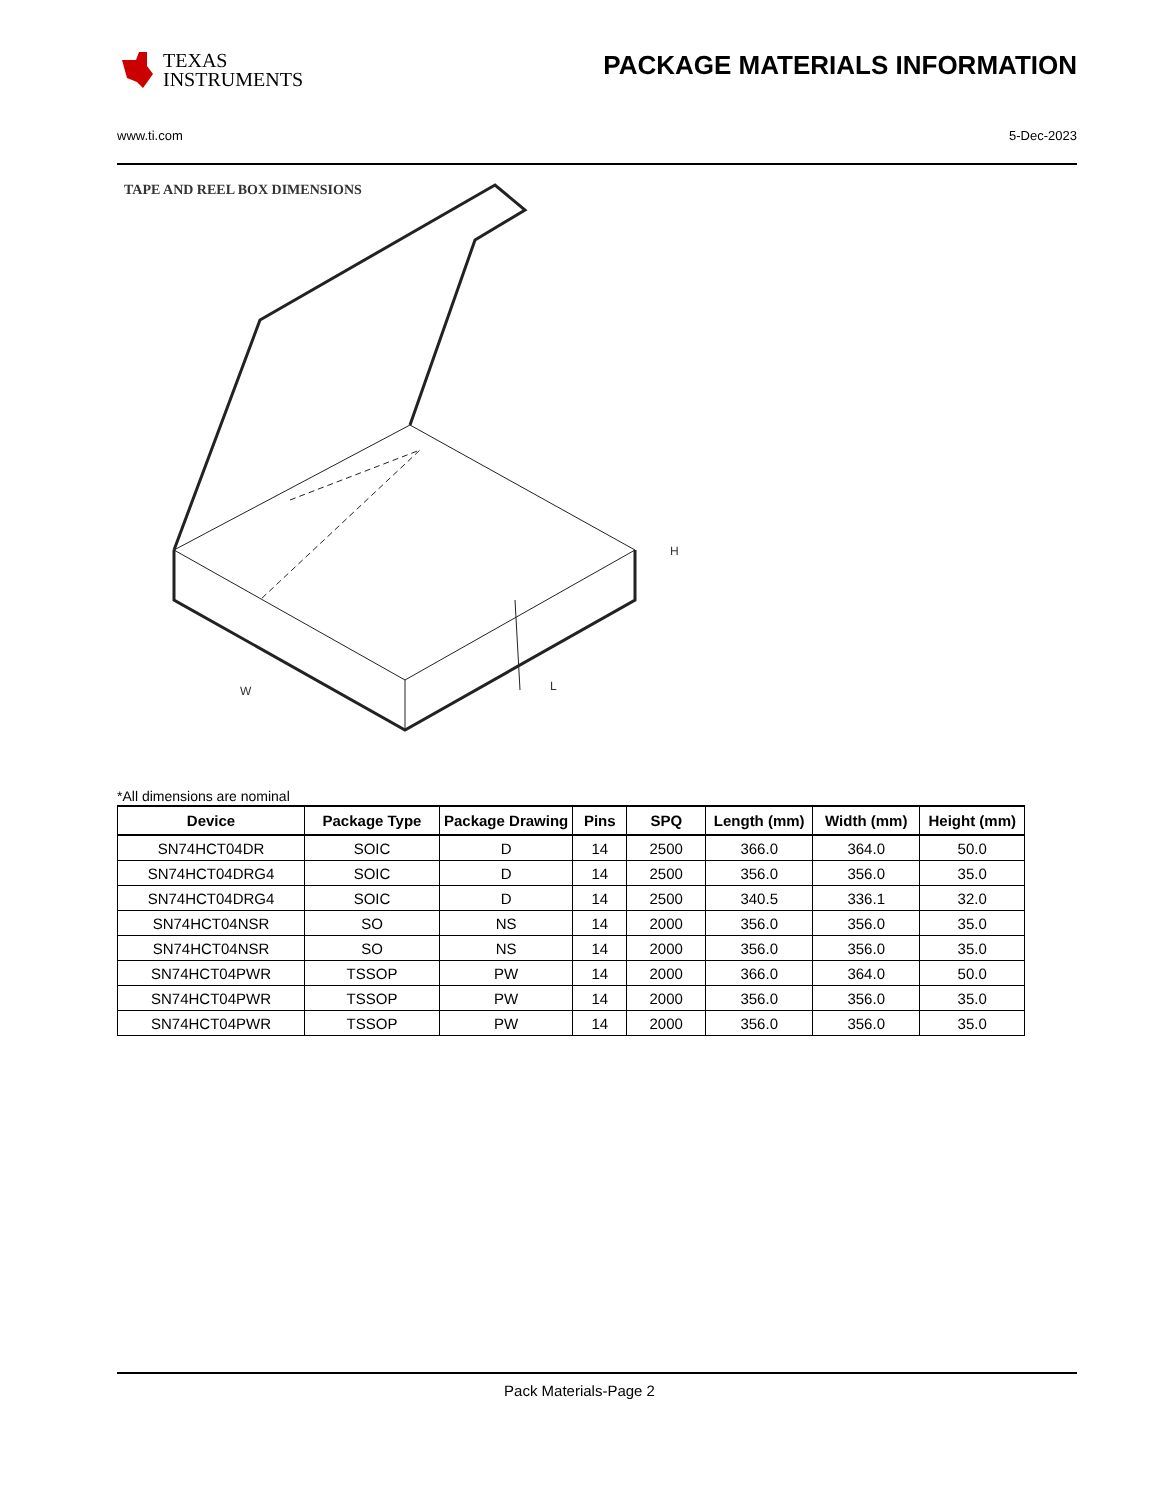TEXAS
INSTRUMENTS
PACKAGE MATERIALS INFORMATION
www.ti.com 5-Dec-2023
TAPE AND REEL BOX DIMENSIONS
H
W
L
*All dimensions are nominal
| Device | Package Type | Package Drawing | Pins | SPQ | Length (mm) | Width (mm) | Height (mm) |
| --- | --- | --- | --- | --- | --- | --- | --- |
| SN74HCT04DR | SOIC | D | 14 | 2500 | 366.0 | 364.0 | 50.0 |
| SN74HCT04DRG4 | SOIC | D | 14 | 2500 | 356.0 | 356.0 | 35.0 |
| SN74HCT04DRG4 | SOIC | D | 14 | 2500 | 340.5 | 336.1 | 32.0 |
| SN74HCT04NSR | SO | NS | 14 | 2000 | 356.0 | 356.0 | 35.0 |
| SN74HCT04NSR | SO | NS | 14 | 2000 | 356.0 | 356.0 | 35.0 |
| SN74HCT04PWR | TSSOP | PW | 14 | 2000 | 366.0 | 364.0 | 50.0 |
| SN74HCT04PWR | TSSOP | PW | 14 | 2000 | 356.0 | 356.0 | 35.0 |
| SN74HCT04PWR | TSSOP | PW | 14 | 2000 | 356.0 | 356.0 | 35.0 |
Pack Materials-Page 2